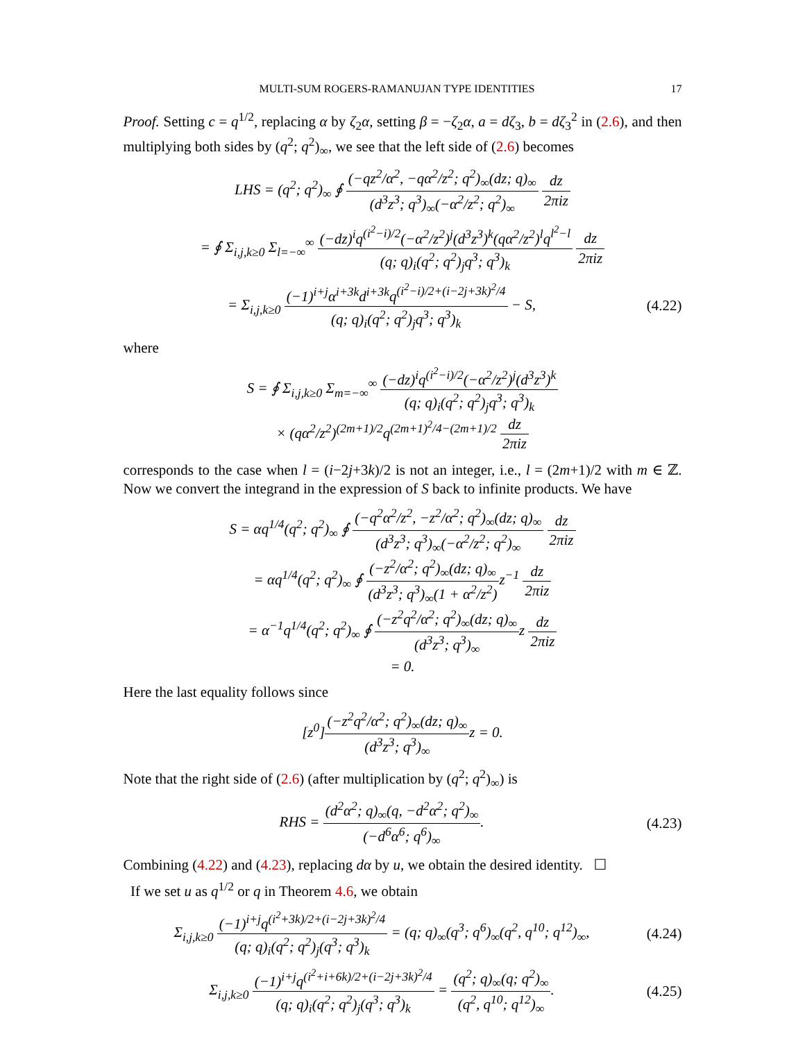MULTI-SUM ROGERS-RAMANUJAN TYPE IDENTITIES 17
Proof. Setting c = q<sup>1/2</sup>, replacing α by ζ<sub>2</sub>α, setting β = −ζ<sub>2</sub>α, a = dζ<sub>3</sub>, b = dζ<sub>3</sub><sup>2</sup> in (2.6), and then multiplying both sides by (q<sup>2</sup>; q<sup>2</sup>)<sub>∞</sub>, we see that the left side of (2.6) becomes
LHS = (q<sup>2</sup>; q<sup>2</sup>)<sub>∞</sub> ∮ (−qz<sup>2</sup>/α<sup>2</sup>, −qα<sup>2</sup>/z<sup>2</sup>; q<sup>2</sup>)<sub>∞</sub>(dz; q)<sub>∞</sub> (d<sup>3</sup>z<sup>3</sup>; q<sup>3</sup>)<sub>∞</sub>(−α<sup>2</sup>/z<sup>2</sup>; q<sup>2</sup>)<sub>∞</sub> dz 2πiz
= ∮ Σ<sub>i,j,k≥0</sub> Σ<sub>l=−∞</sub><sup>∞</sup> (−dz)<sup>i</sup>q<sup>(i<sup>2</sup>−i)/2</sup>(−α<sup>2</sup>/z<sup>2</sup>)<sup>j</sup>(d<sup>3</sup>z<sup>3</sup>)<sup>k</sup>(qα<sup>2</sup>/z<sup>2</sup>)<sup>l</sup>q<sup>l<sup>2</sup>−l</sup> (q; q)<sub>i</sub>(q<sup>2</sup>; q<sup>2</sup>)<sub>j</sub>q<sup>3</sup>; q<sup>3</sup>)<sub>k</sub> dz 2πiz
= Σ<sub>i,j,k≥0</sub> (−1)<sup>i+j</sup>α<sup>i+3k</sup>d<sup>i+3k</sup>q<sup>(i<sup>2</sup>−i)/2+(i−2j+3k)<sup>2</sup>/4</sup> (q; q)<sub>i</sub>(q<sup>2</sup>; q<sup>2</sup>)<sub>j</sub>q<sup>3</sup>; q<sup>3</sup>)<sub>k</sub> − S,
(4.22)
where
S = ∮ Σ<sub>i,j,k≥0</sub> Σ<sub>m=−∞</sub><sup>∞</sup> (−dz)<sup>i</sup>q<sup>(i<sup>2</sup>−i)/2</sup>(−α<sup>2</sup>/z<sup>2</sup>)<sup>j</sup>(d<sup>3</sup>z<sup>3</sup>)<sup>k</sup> (q; q)<sub>i</sub>(q<sup>2</sup>; q<sup>2</sup>)<sub>j</sub>q<sup>3</sup>; q<sup>3</sup>)<sub>k</sub>
× (qα<sup>2</sup>/z<sup>2</sup>)<sup>(2m+1)/2</sup>q<sup>(2m+1)<sup>2</sup>/4−(2m+1)/2</sup> dz 2πiz
corresponds to the case when l = (i−2j+3k)/2 is not an integer, i.e., l = (2m+1)/2 with m ∈ ℤ. Now we convert the integrand in the expression of S back to infinite products. We have
S = αq<sup>1/4</sup>(q<sup>2</sup>; q<sup>2</sup>)<sub>∞</sub> ∮ (−q<sup>2</sup>α<sup>2</sup>/z<sup>2</sup>, −z<sup>2</sup>/α<sup>2</sup>; q<sup>2</sup>)<sub>∞</sub>(dz; q)<sub>∞</sub> (d<sup>3</sup>z<sup>3</sup>; q<sup>3</sup>)<sub>∞</sub>(−α<sup>2</sup>/z<sup>2</sup>; q<sup>2</sup>)<sub>∞</sub> dz 2πiz
= αq<sup>1/4</sup>(q<sup>2</sup>; q<sup>2</sup>)<sub>∞</sub> ∮ (−z<sup>2</sup>/α<sup>2</sup>; q<sup>2</sup>)<sub>∞</sub>(dz; q)<sub>∞</sub> (d<sup>3</sup>z<sup>3</sup>; q<sup>3</sup>)<sub>∞</sub>(1 + α<sup>2</sup>/z<sup>2</sup>) z<sup>−1</sup> dz 2πiz
= α<sup>−1</sup>q<sup>1/4</sup>(q<sup>2</sup>; q<sup>2</sup>)<sub>∞</sub> ∮ (−z<sup>2</sup>q<sup>2</sup>/α<sup>2</sup>; q<sup>2</sup>)<sub>∞</sub>(dz; q)<sub>∞</sub> (d<sup>3</sup>z<sup>3</sup>; q<sup>3</sup>)<sub>∞</sub>z dz 2πiz
= 0.
Here the last equality follows since
[z<sup>0</sup>](−z<sup>2</sup>q<sup>2</sup>/α<sup>2</sup>; q<sup>2</sup>)<sub>∞</sub>(dz; q)<sub>∞</sub> (d<sup>3</sup>z<sup>3</sup>; q<sup>3</sup>)<sub>∞</sub>z = 0.
Note that the right side of (2.6) (after multiplication by (q<sup>2</sup>; q<sup>2</sup>)<sub>∞</sub>) is
RHS = (d<sup>2</sup>α<sup>2</sup>; q)<sub>∞</sub>(q, −d<sup>2</sup>α<sup>2</sup>; q<sup>2</sup>)<sub>∞</sub> (−d<sup>6</sup>α<sup>6</sup>; q<sup>6</sup>)<sub>∞</sub>.
(4.23)
Combining (4.22) and (4.23), replacing dα by u, we obtain the desired identity. ☐
If we set u as q<sup>1/2</sup> or q in Theorem 4.6, we obtain
Σ<sub>i,j,k≥0</sub> (−1)<sup>i+j</sup>q<sup>(i<sup>2</sup>+3k)/2+(i−2j+3k)<sup>2</sup>/4</sup> (q; q)<sub>i</sub>(q<sup>2</sup>; q<sup>2</sup>)<sub>j</sub>(q<sup>3</sup>; q<sup>3</sup>)<sub>k</sub> = (q; q)<sub>∞</sub>(q<sup>3</sup>; q<sup>6</sup>)<sub>∞</sub>(q<sup>2</sup>, q<sup>10</sup>; q<sup>12</sup>)<sub>∞</sub>,
(4.24)
Σ<sub>i,j,k≥0</sub> (−1)<sup>i+j</sup>q<sup>(i<sup>2</sup>+i+6k)/2+(i−2j+3k)<sup>2</sup>/4</sup> (q; q)<sub>i</sub>(q<sup>2</sup>; q<sup>2</sup>)<sub>j</sub>(q<sup>3</sup>; q<sup>3</sup>)<sub>k</sub> = (q<sup>2</sup>; q)<sub>∞</sub>(q; q<sup>2</sup>)<sub>∞</sub> (q<sup>2</sup>, q<sup>10</sup>; q<sup>12</sup>)<sub>∞</sub>.
(4.25)